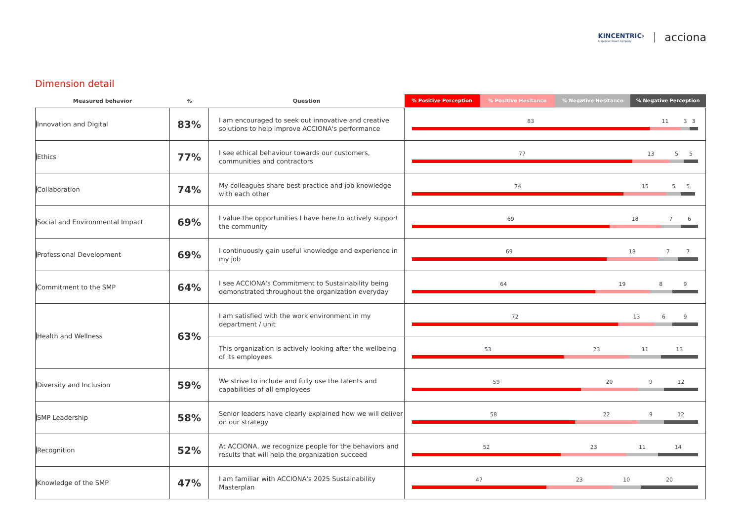KINCENTRIC›
A Spencer Stuart Company
acciona
Dimension detail
| Measured behavior | % | Question | % Positive Perception % Positive Hesitance % Negative Hesitance % Negative Perception |
| --- | --- | --- | --- |
| Innovation and Digital | 83% | I am encouraged to seek out innovative and creative solutions to help improve ACCIONA's performance | 83 11 3 3 |
| Ethics | 77% | I see ethical behaviour towards our customers, communities and contractors | 77 13 5 5 |
| Collaboration | 74% | My colleagues share best practice and job knowledge with each other | 74 15 5 5 |
| Social and Environmental Impact | 69% | I value the opportunities I have here to actively support the community | 69 18 7 6 |
| Professional Development | 69% | I continuously gain useful knowledge and experience in my job | 69 18 7 7 |
| Commitment to the SMP | 64% | I see ACCIONA's Commitment to Sustainability being demonstrated throughout the organization everyday | 64 19 8 9 |
| Health and Wellness | 63% | I am satisfied with the work environment in my department / unit | 72 13 6 9 |
| | | This organization is actively looking after the wellbeing of its employees | 53 23 11 13 |
| Diversity and Inclusion | 59% | We strive to include and fully use the talents and capabilities of all employees | 59 20 9 12 |
| SMP Leadership | 58% | Senior leaders have clearly explained how we will deliver on our strategy | 58 22 9 12 |
| Recognition | 52% | At ACCIONA, we recognize people for the behaviors and results that will help the organization succeed | 52 23 11 14 |
| Knowledge of the SMP | 47% | I am familiar with ACCIONA's 2025 Sustainability Masterplan | 47 23 10 20 |